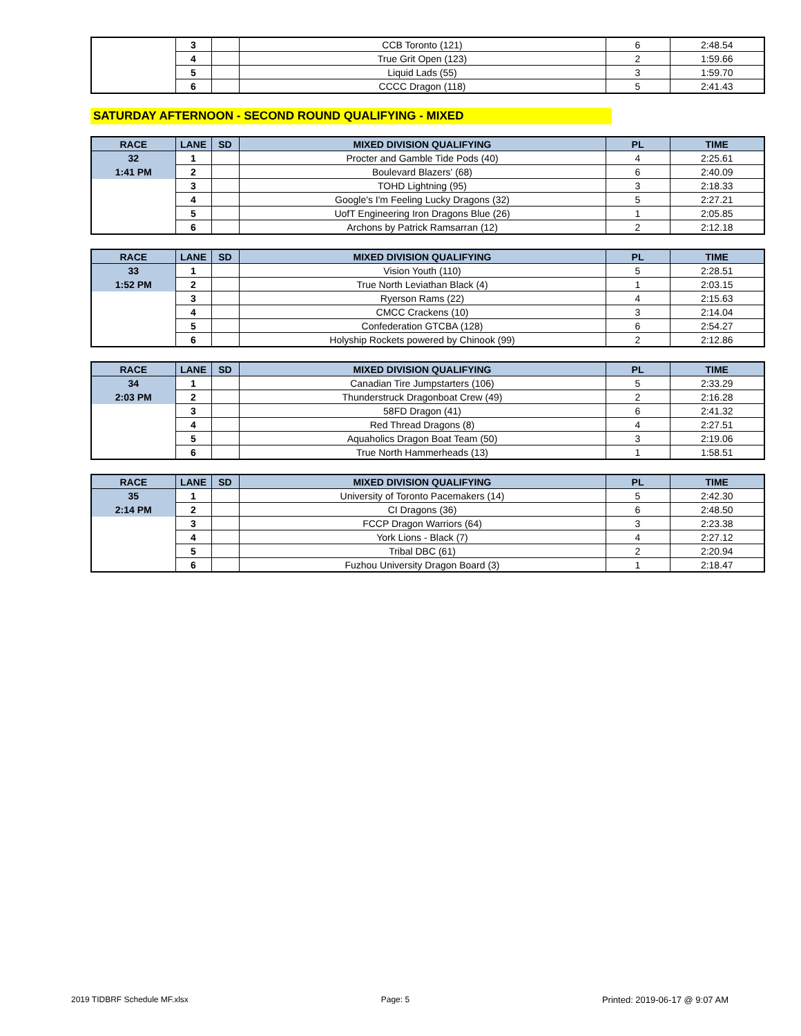| | 3 | | CCB Toronto (121) | 6 | 2:48.54 |
| | 4 | | True Grit Open (123) | 2 | 1:59.66 |
| | 5 | | Liquid Lads (55) | 3 | 1:59.70 |
| | 6 | | CCCC Dragon (118) | 5 | 2:41.43 |
SATURDAY AFTERNOON - SECOND ROUND QUALIFYING - MIXED
| RACE | LANE | SD | MIXED DIVISION QUALIFYING | PL | TIME |
| --- | --- | --- | --- | --- | --- |
| 32 | 1 | | Procter and Gamble Tide Pods (40) | 4 | 2:25.61 |
| 1:41 PM | 2 | | Boulevard Blazers' (68) | 6 | 2:40.09 |
| | 3 | | TOHD Lightning (95) | 3 | 2:18.33 |
| | 4 | | Google's I'm Feeling Lucky Dragons (32) | 5 | 2:27.21 |
| | 5 | | UofT Engineering Iron Dragons Blue (26) | 1 | 2:05.85 |
| | 6 | | Archons by Patrick Ramsarran (12) | 2 | 2:12.18 |
| RACE | LANE | SD | MIXED DIVISION QUALIFYING | PL | TIME |
| --- | --- | --- | --- | --- | --- |
| 33 | 1 | | Vision Youth (110) | 5 | 2:28.51 |
| 1:52 PM | 2 | | True North Leviathan Black (4) | 1 | 2:03.15 |
| | 3 | | Ryerson Rams (22) | 4 | 2:15.63 |
| | 4 | | CMCC Crackens (10) | 3 | 2:14.04 |
| | 5 | | Confederation GTCBA (128) | 6 | 2:54.27 |
| | 6 | | Holyship Rockets powered by Chinook (99) | 2 | 2:12.86 |
| RACE | LANE | SD | MIXED DIVISION QUALIFYING | PL | TIME |
| --- | --- | --- | --- | --- | --- |
| 34 | 1 | | Canadian Tire Jumpstarters (106) | 5 | 2:33.29 |
| 2:03 PM | 2 | | Thunderstruck Dragonboat Crew (49) | 2 | 2:16.28 |
| | 3 | | 58FD Dragon (41) | 6 | 2:41.32 |
| | 4 | | Red Thread Dragons (8) | 4 | 2:27.51 |
| | 5 | | Aquaholics Dragon Boat Team (50) | 3 | 2:19.06 |
| | 6 | | True North Hammerheads (13) | 1 | 1:58.51 |
| RACE | LANE | SD | MIXED DIVISION QUALIFYING | PL | TIME |
| --- | --- | --- | --- | --- | --- |
| 35 | 1 | | University of Toronto Pacemakers (14) | 5 | 2:42.30 |
| 2:14 PM | 2 | | CI Dragons (36) | 6 | 2:48.50 |
| | 3 | | FCCP Dragon Warriors (64) | 3 | 2:23.38 |
| | 4 | | York Lions - Black (7) | 4 | 2:27.12 |
| | 5 | | Tribal DBC (61) | 2 | 2:20.94 |
| | 6 | | Fuzhou University Dragon Board (3) | 1 | 2:18.47 |
2019 TIDBRF Schedule MF.xlsx Page: 5 Printed: 2019-06-17 @ 9:07 AM